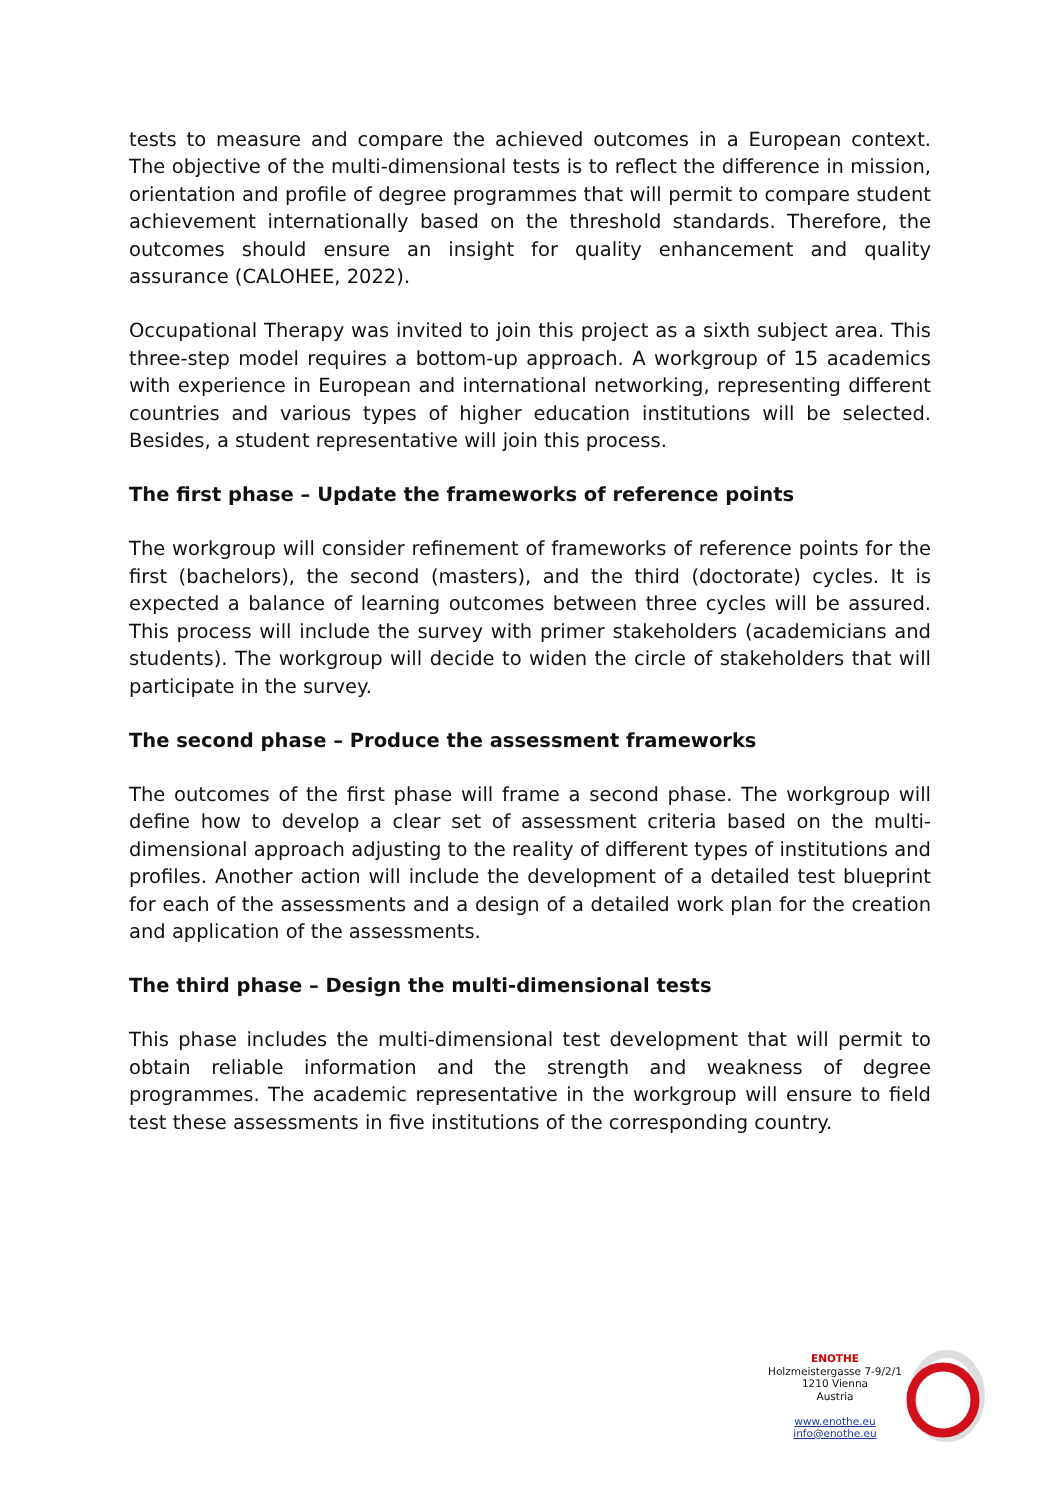tests to measure and compare the achieved outcomes in a European context. The objective of the multi-dimensional tests is to reflect the difference in mission, orientation and profile of degree programmes that will permit to compare student achievement internationally based on the threshold standards. Therefore, the outcomes should ensure an insight for quality enhancement and quality assurance (CALOHEE, 2022).
Occupational Therapy was invited to join this project as a sixth subject area. This three-step model requires a bottom-up approach. A workgroup of 15 academics with experience in European and international networking, representing different countries and various types of higher education institutions will be selected. Besides, a student representative will join this process.
The first phase – Update the frameworks of reference points
The workgroup will consider refinement of frameworks of reference points for the first (bachelors), the second (masters), and the third (doctorate) cycles. It is expected a balance of learning outcomes between three cycles will be assured. This process will include the survey with primer stakeholders (academicians and students). The workgroup will decide to widen the circle of stakeholders that will participate in the survey.
The second phase – Produce the assessment frameworks
The outcomes of the first phase will frame a second phase. The workgroup will define how to develop a clear set of assessment criteria based on the multi-dimensional approach adjusting to the reality of different types of institutions and profiles. Another action will include the development of a detailed test blueprint for each of the assessments and a design of a detailed work plan for the creation and application of the assessments.
The third phase – Design the multi-dimensional tests
This phase includes the multi-dimensional test development that will permit to obtain reliable information and the strength and weakness of degree programmes. The academic representative in the workgroup will ensure to field test these assessments in five institutions of the corresponding country.
ENOTHE
Holzmeistergasse 7-9/2/1
1210 Vienna
Austria
www.enothe.eu
info@enothe.eu